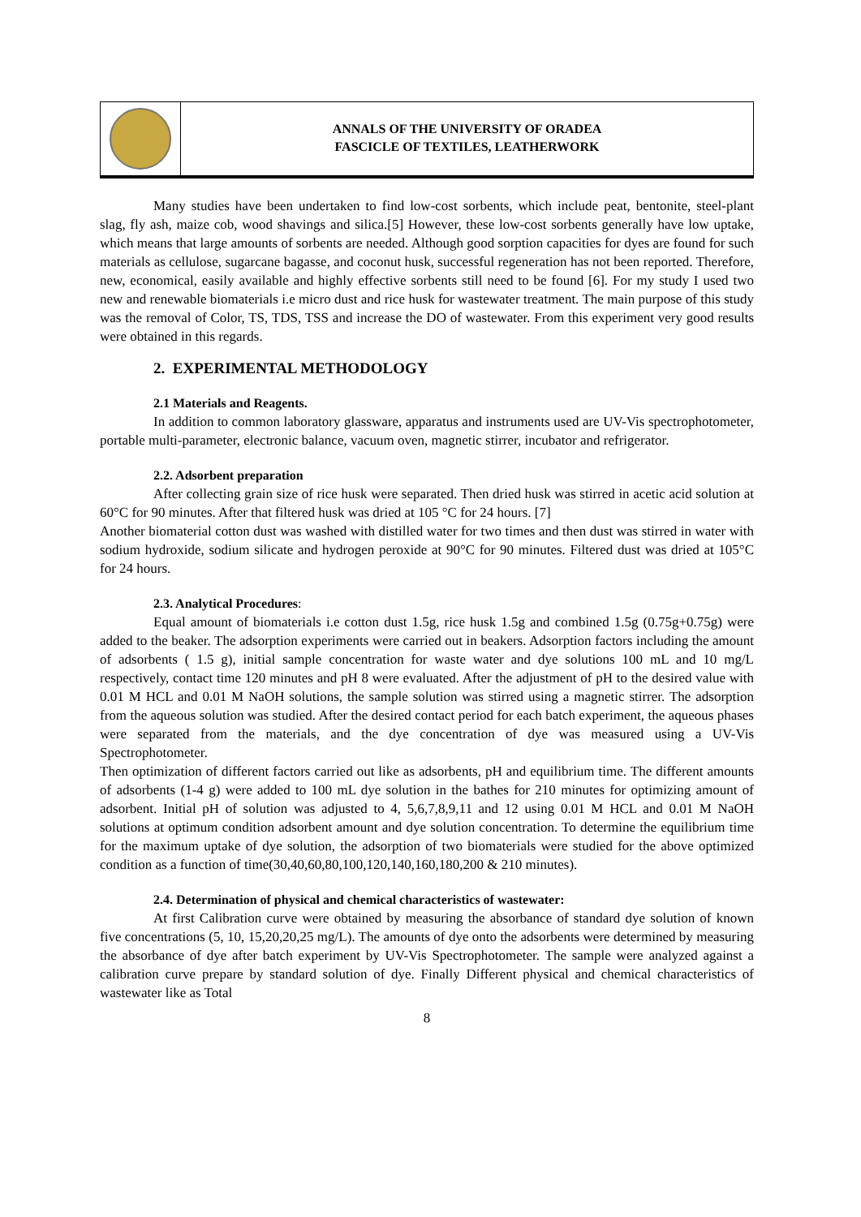ANNALS OF THE UNIVERSITY OF ORADEA
FASCICLE OF TEXTILES, LEATHERWORK
Many studies have been undertaken to find low-cost sorbents, which include peat, bentonite, steel-plant slag, fly ash, maize cob, wood shavings and silica.[5] However, these low-cost sorbents generally have low uptake, which means that large amounts of sorbents are needed. Although good sorption capacities for dyes are found for such materials as cellulose, sugarcane bagasse, and coconut husk, successful regeneration has not been reported. Therefore, new, economical, easily available and highly effective sorbents still need to be found [6]. For my study I used two new and renewable biomaterials i.e micro dust and rice husk for wastewater treatment. The main purpose of this study was the removal of Color, TS, TDS, TSS and increase the DO of wastewater. From this experiment very good results were obtained in this regards.
2. EXPERIMENTAL METHODOLOGY
2.1 Materials and Reagents.
In addition to common laboratory glassware, apparatus and instruments used are UV-Vis spectrophotometer, portable multi-parameter, electronic balance, vacuum oven, magnetic stirrer, incubator and refrigerator.
2.2. Adsorbent preparation
After collecting grain size of rice husk were separated. Then dried husk was stirred in acetic acid solution at 60°C for 90 minutes. After that filtered husk was dried at 105 °C for 24 hours. [7]
Another biomaterial cotton dust was washed with distilled water for two times and then dust was stirred in water with sodium hydroxide, sodium silicate and hydrogen peroxide at 90°C for 90 minutes. Filtered dust was dried at 105°C for 24 hours.
2.3. Analytical Procedures:
Equal amount of biomaterials i.e cotton dust 1.5g, rice husk 1.5g and combined 1.5g (0.75g+0.75g) were added to the beaker. The adsorption experiments were carried out in beakers. Adsorption factors including the amount of adsorbents ( 1.5 g), initial sample concentration for waste water and dye solutions 100 mL and 10 mg/L respectively, contact time 120 minutes and pH 8 were evaluated. After the adjustment of pH to the desired value with 0.01 M HCL and 0.01 M NaOH solutions, the sample solution was stirred using a magnetic stirrer. The adsorption from the aqueous solution was studied. After the desired contact period for each batch experiment, the aqueous phases were separated from the materials, and the dye concentration of dye was measured using a UV-Vis Spectrophotometer.
Then optimization of different factors carried out like as adsorbents, pH and equilibrium time. The different amounts of adsorbents (1-4 g) were added to 100 mL dye solution in the bathes for 210 minutes for optimizing amount of adsorbent. Initial pH of solution was adjusted to 4, 5,6,7,8,9,11 and 12 using 0.01 M HCL and 0.01 M NaOH solutions at optimum condition adsorbent amount and dye solution concentration. To determine the equilibrium time for the maximum uptake of dye solution, the adsorption of two biomaterials were studied for the above optimized condition as a function of time(30,40,60,80,100,120,140,160,180,200 & 210 minutes).
2.4. Determination of physical and chemical characteristics of wastewater:
At first Calibration curve were obtained by measuring the absorbance of standard dye solution of known five concentrations (5, 10, 15,20,20,25 mg/L). The amounts of dye onto the adsorbents were determined by measuring the absorbance of dye after batch experiment by UV-Vis Spectrophotometer. The sample were analyzed against a calibration curve prepare by standard solution of dye. Finally Different physical and chemical characteristics of wastewater like as Total
8